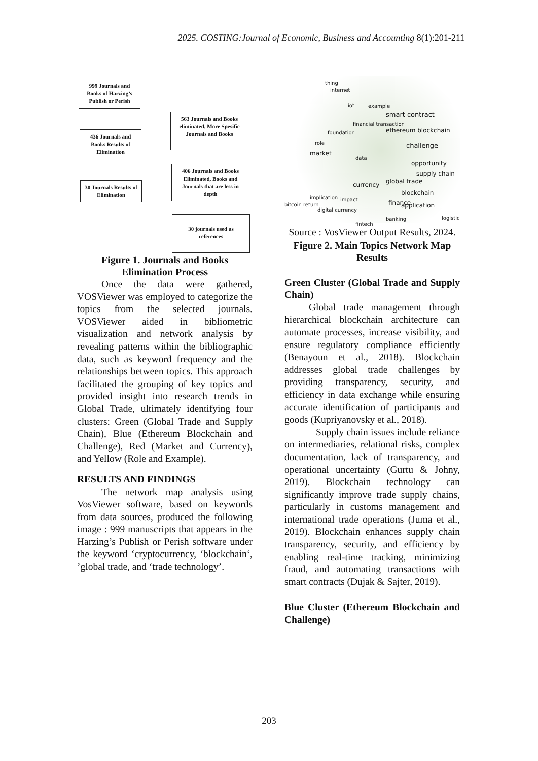2025. COSTING:Journal of Economic, Business and Accounting 8(1):201-211
999 Journals and Books of Harzing’s Publish or Perish
563 Journals and Books eliminated, More Spesific Journals and Books
436 Journals and Books Results of Elimination
406 Journals and Books Eliminated, Books and Journals that are less in depth
30 Journals Results of Elimination
30 journals used as references
Figure 1. Journals and Books Elimination Process
Once the data were gathered, VOSViewer was employed to categorize the topics from the selected journals. VOSViewer aided in bibliometric visualization and network analysis by revealing patterns within the bibliographic data, such as keyword frequency and the relationships between topics. This approach facilitated the grouping of key topics and provided insight into research trends in Global Trade, ultimately identifying four clusters: Green (Global Trade and Supply Chain), Blue (Ethereum Blockchain and Challenge), Red (Market and Currency), and Yellow (Role and Example).
RESULTS AND FINDINGS
The network map analysis using VosViewer software, based on keywords from data sources, produced the following image : 999 manuscripts that appears in the Harzing’s Publish or Perish software under the keyword ‘cryptocurrency, ‘blockchain‘, ’global trade, and ‘trade technology’.
thing
internet
iot example
smart contract
financial transaction
ethereum blockchain foundation
role challenge
market
data
opportunity
supply chain
global trade currency
blockchain application
implication impact
finance bitcoin return
digital currency
banking
fintech
logistic
Source : VosViewer Output Results, 2024.
Figure 2. Main Topics Network Map Results
Green Cluster (Global Trade and Supply Chain)
Global trade management through hierarchical blockchain architecture can automate processes, increase visibility, and ensure regulatory compliance efficiently (Benayoun et al., 2018). Blockchain addresses global trade challenges by providing transparency, security, and efficiency in data exchange while ensuring accurate identification of participants and goods (Kupriyanovsky et al., 2018).
Supply chain issues include reliance on intermediaries, relational risks, complex documentation, lack of transparency, and operational uncertainty (Gurtu & Johny, 2019). Blockchain technology can significantly improve trade supply chains, particularly in customs management and international trade operations (Juma et al., 2019). Blockchain enhances supply chain transparency, security, and efficiency by enabling real-time tracking, minimizing fraud, and automating transactions with smart contracts (Dujak & Sajter, 2019).
Blue Cluster (Ethereum Blockchain and Challenge)
203